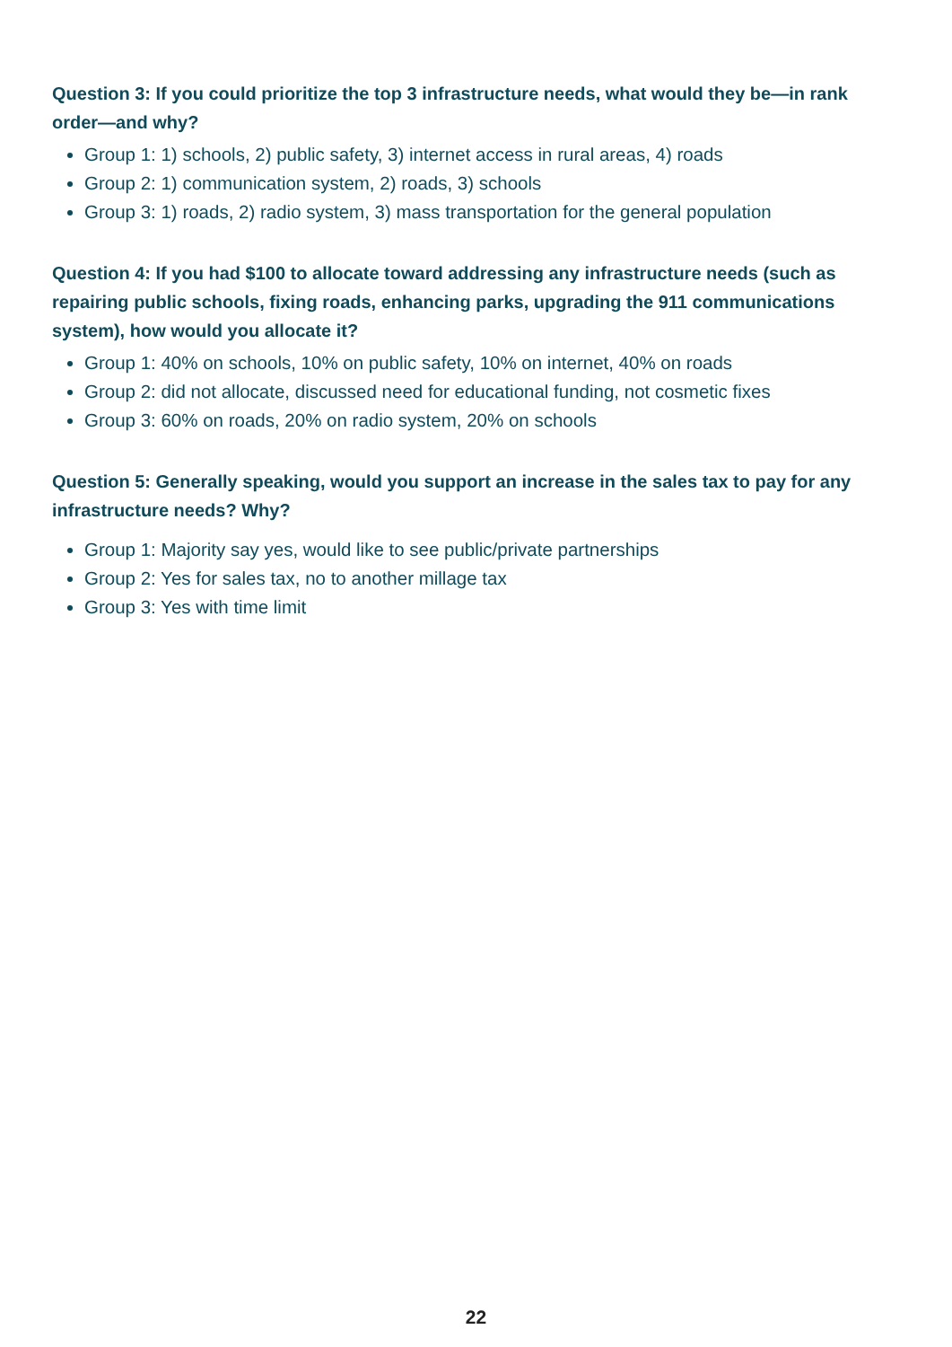Question 3: If you could prioritize the top 3 infrastructure needs, what would they be—in rank order—and why?
Group 1: 1) schools, 2) public safety, 3) internet access in rural areas, 4) roads
Group 2: 1) communication system, 2) roads, 3) schools
Group 3: 1) roads, 2) radio system, 3) mass transportation for the general population
Question 4: If you had $100 to allocate toward addressing any infrastructure needs (such as repairing public schools, fixing roads, enhancing parks, upgrading the 911 communications system), how would you allocate it?
Group 1: 40% on schools, 10% on public safety, 10% on internet, 40% on roads
Group 2: did not allocate, discussed need for educational funding, not cosmetic fixes
Group 3: 60% on roads, 20% on radio system, 20% on schools
Question 5: Generally speaking, would you support an increase in the sales tax to pay for any infrastructure needs? Why?
Group 1: Majority say yes, would like to see public/private partnerships
Group 2: Yes for sales tax, no to another millage tax
Group 3: Yes with time limit
22